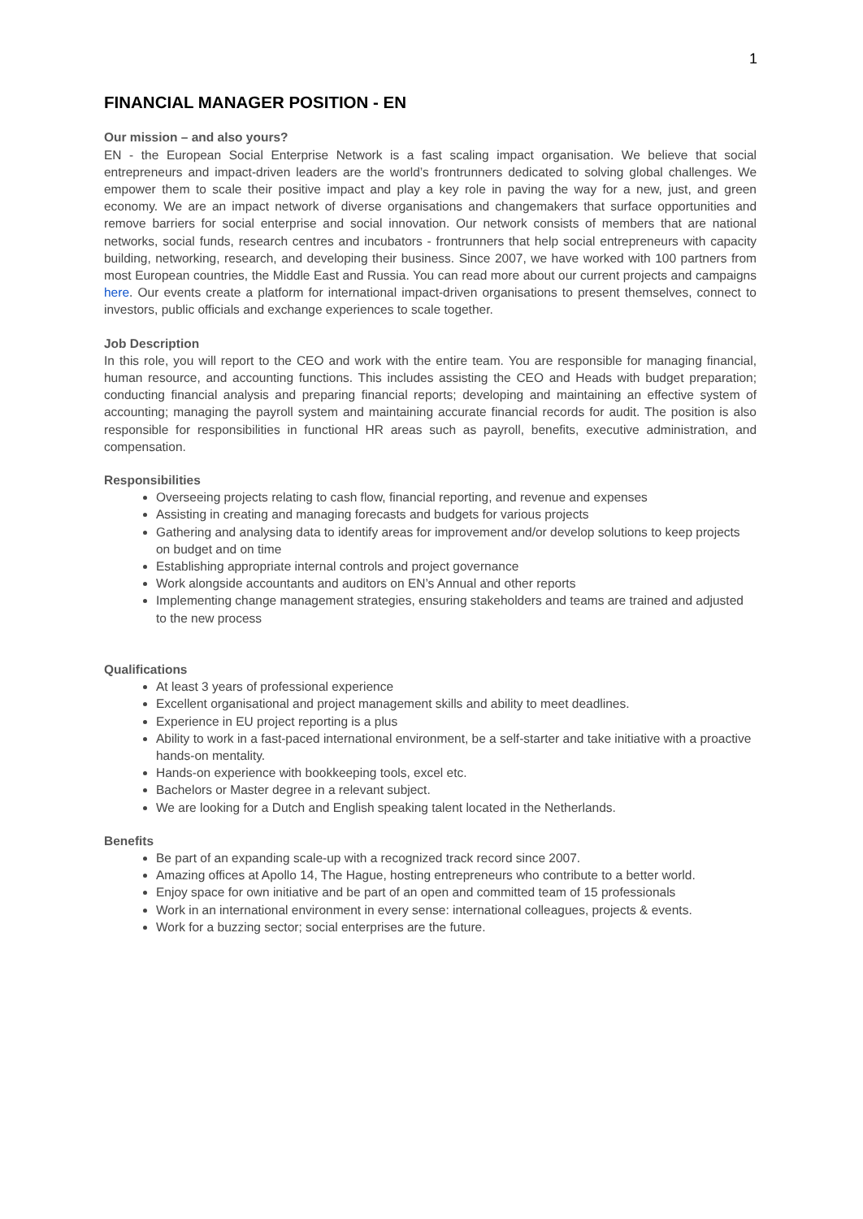1
FINANCIAL MANAGER POSITION - EN
Our mission – and also yours?
EN - the European Social Enterprise Network is a fast scaling impact organisation. We believe that social entrepreneurs and impact-driven leaders are the world’s frontrunners dedicated to solving global challenges. We empower them to scale their positive impact and play a key role in paving the way for a new, just, and green economy. We are an impact network of diverse organisations and changemakers that surface opportunities and remove barriers for social enterprise and social innovation. Our network consists of members that are national networks, social funds, research centres and incubators - frontrunners that help social entrepreneurs with capacity building, networking, research, and developing their business. Since 2007, we have worked with 100 partners from most European countries, the Middle East and Russia. You can read more about our current projects and campaigns here. Our events create a platform for international impact-driven organisations to present themselves, connect to investors, public officials and exchange experiences to scale together.
Job Description
In this role, you will report to the CEO and work with the entire team. You are responsible for managing financial, human resource, and accounting functions. This includes assisting the CEO and Heads with budget preparation; conducting financial analysis and preparing financial reports; developing and maintaining an effective system of accounting; managing the payroll system and maintaining accurate financial records for audit. The position is also responsible for responsibilities in functional HR areas such as payroll, benefits, executive administration, and compensation.
Responsibilities
Overseeing projects relating to cash flow, financial reporting, and revenue and expenses
Assisting in creating and managing forecasts and budgets for various projects
Gathering and analysing data to identify areas for improvement and/or develop solutions to keep projects on budget and on time
Establishing appropriate internal controls and project governance
Work alongside accountants and auditors on EN’s Annual and other reports
Implementing change management strategies, ensuring stakeholders and teams are trained and adjusted to the new process
Qualifications
At least 3 years of professional experience
Excellent organisational and project management skills and ability to meet deadlines.
Experience in EU project reporting is a plus
Ability to work in a fast-paced international environment, be a self-starter and take initiative with a proactive hands-on mentality.
Hands-on experience with bookkeeping tools, excel etc.
Bachelors or Master degree in a relevant subject.
We are looking for a Dutch and English speaking talent located in the Netherlands.
Benefits
Be part of an expanding scale-up with a recognized track record since 2007.
Amazing offices at Apollo 14, The Hague, hosting entrepreneurs who contribute to a better world.
Enjoy space for own initiative and be part of an open and committed team of 15 professionals
Work in an international environment in every sense: international colleagues, projects & events.
Work for a buzzing sector; social enterprises are the future.